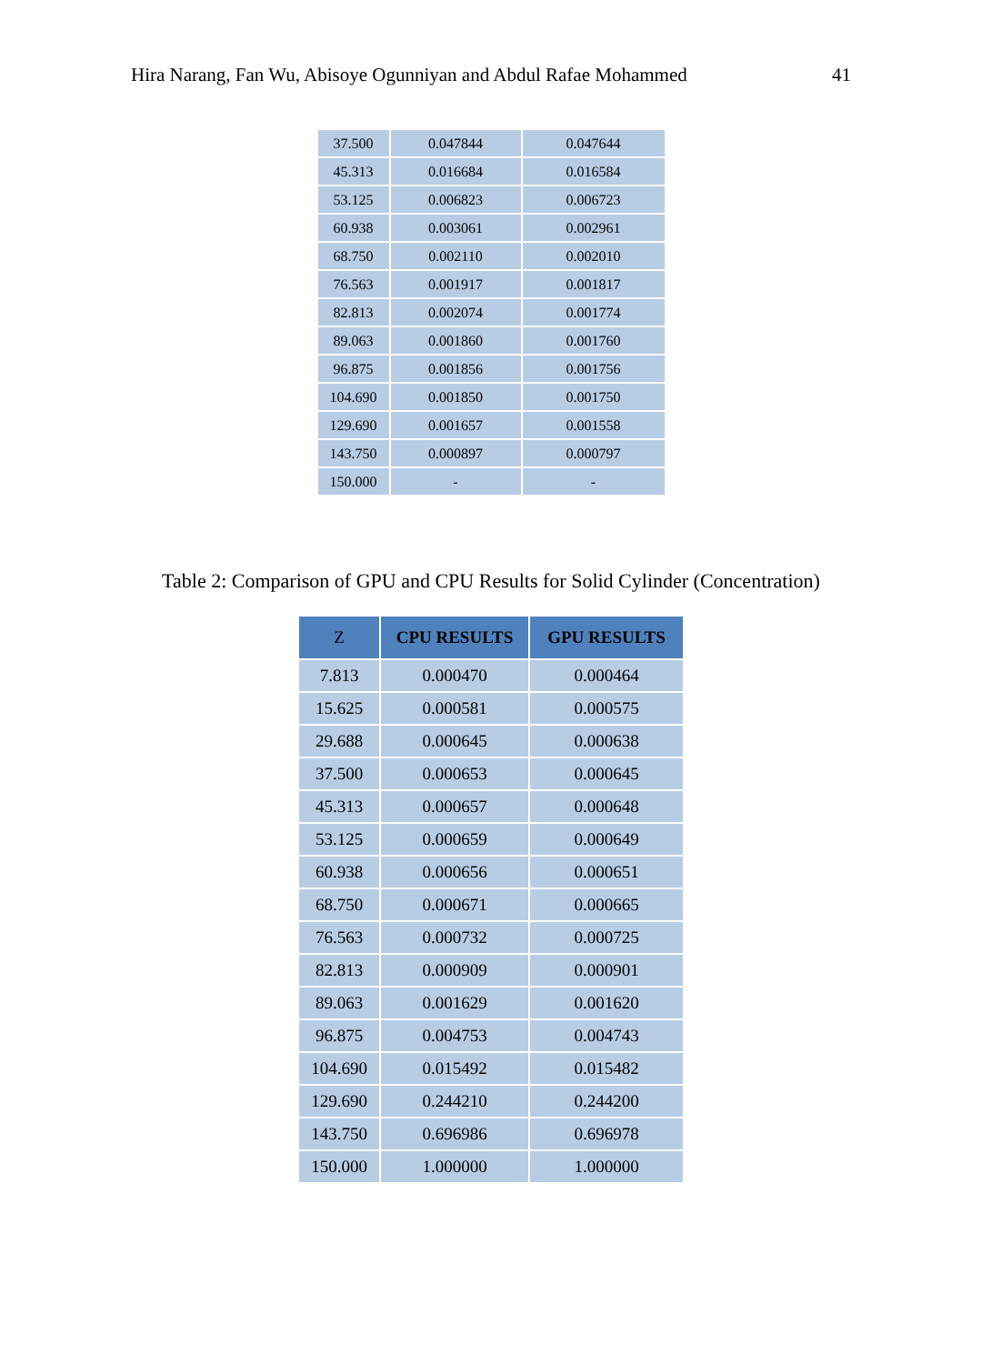Hira Narang, Fan Wu, Abisoye Ogunniyan and Abdul Rafae Mohammed 41
| 37.500 | 0.047844 | 0.047644 |
| 45.313 | 0.016684 | 0.016584 |
| 53.125 | 0.006823 | 0.006723 |
| 60.938 | 0.003061 | 0.002961 |
| 68.750 | 0.002110 | 0.002010 |
| 76.563 | 0.001917 | 0.001817 |
| 82.813 | 0.002074 | 0.001774 |
| 89.063 | 0.001860 | 0.001760 |
| 96.875 | 0.001856 | 0.001756 |
| 104.690 | 0.001850 | 0.001750 |
| 129.690 | 0.001657 | 0.001558 |
| 143.750 | 0.000897 | 0.000797 |
| 150.000 | - | - |
Table 2: Comparison of GPU and CPU Results for Solid Cylinder (Concentration)
| Z | CPU RESULTS | GPU RESULTS |
| --- | --- | --- |
| 7.813 | 0.000470 | 0.000464 |
| 15.625 | 0.000581 | 0.000575 |
| 29.688 | 0.000645 | 0.000638 |
| 37.500 | 0.000653 | 0.000645 |
| 45.313 | 0.000657 | 0.000648 |
| 53.125 | 0.000659 | 0.000649 |
| 60.938 | 0.000656 | 0.000651 |
| 68.750 | 0.000671 | 0.000665 |
| 76.563 | 0.000732 | 0.000725 |
| 82.813 | 0.000909 | 0.000901 |
| 89.063 | 0.001629 | 0.001620 |
| 96.875 | 0.004753 | 0.004743 |
| 104.690 | 0.015492 | 0.015482 |
| 129.690 | 0.244210 | 0.244200 |
| 143.750 | 0.696986 | 0.696978 |
| 150.000 | 1.000000 | 1.000000 |